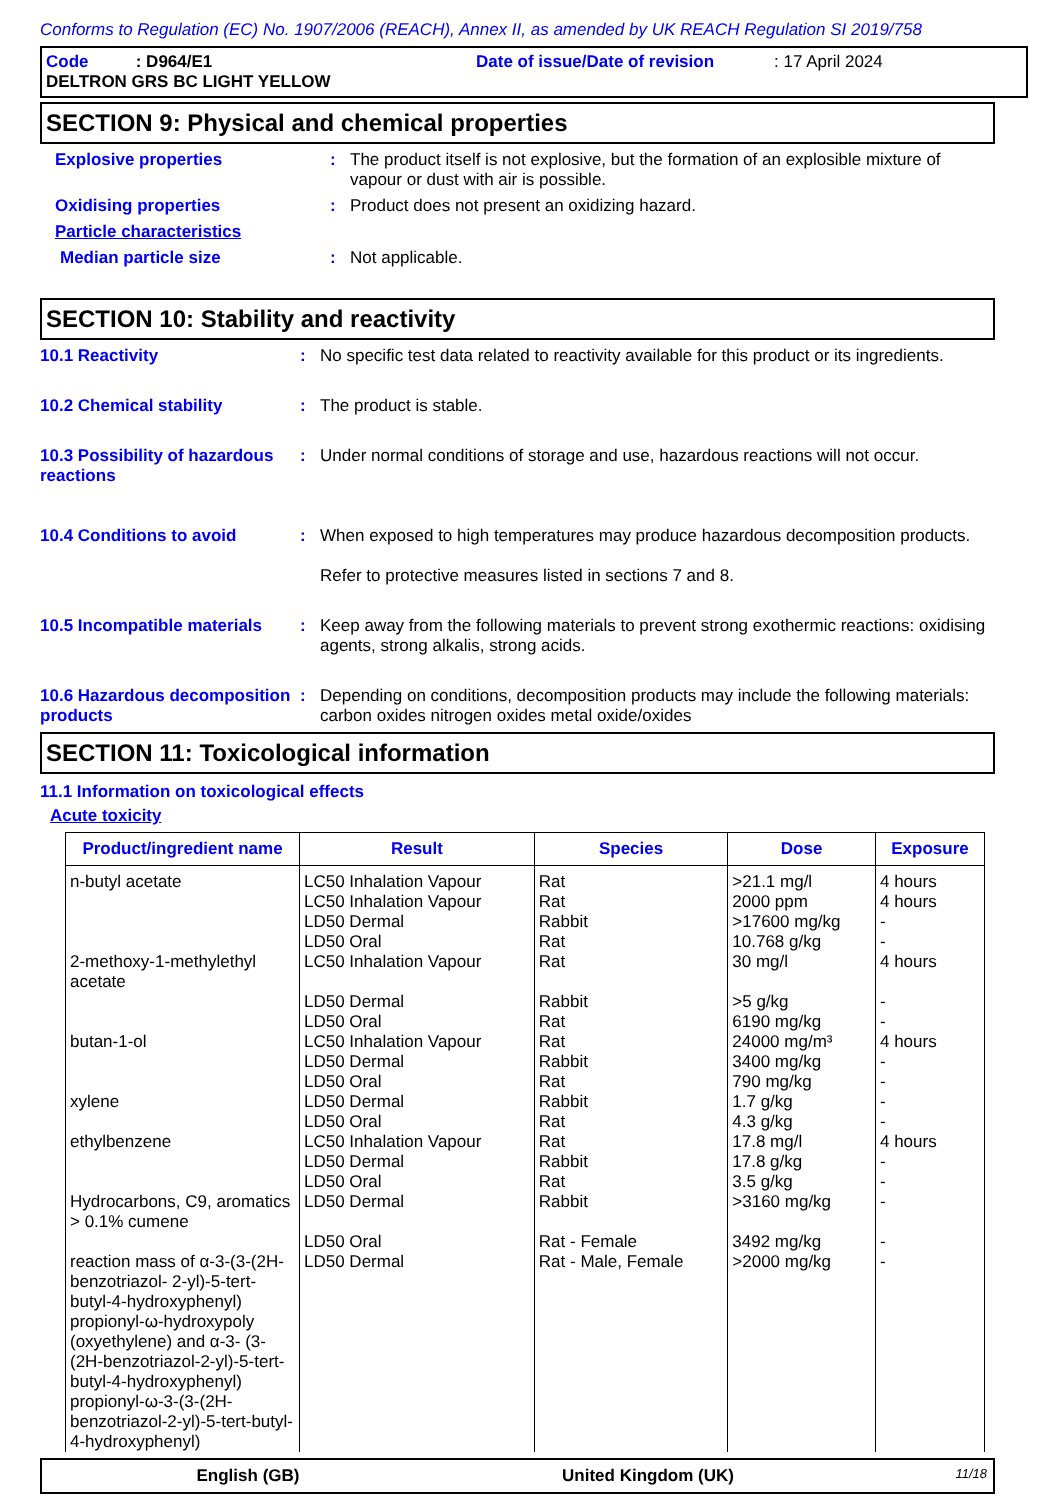Conforms to Regulation (EC) No. 1907/2006 (REACH), Annex II, as amended by UK REACH Regulation SI 2019/758
Code : D964/E1 Date of issue/Date of revision: 17 April 2024
DELTRON GRS BC LIGHT YELLOW
SECTION 9: Physical and chemical properties
Explosive properties : The product itself is not explosive, but the formation of an explosible mixture of vapour or dust with air is possible.
Oxidising properties : Product does not present an oxidizing hazard.
Particle characteristics
Median particle size : Not applicable.
SECTION 10: Stability and reactivity
10.1 Reactivity : No specific test data related to reactivity available for this product or its ingredients.
10.2 Chemical stability : The product is stable.
10.3 Possibility of hazardous reactions
: Under normal conditions of storage and use, hazardous reactions will not occur.
10.4 Conditions to avoid : When exposed to high temperatures may produce hazardous decomposition products.
Refer to protective measures listed in sections 7 and 8.
10.5 Incompatible materials
: Keep away from the following materials to prevent strong exothermic reactions: oxidising agents, strong alkalis, strong acids.
10.6 Hazardous decomposition products
: Depending on conditions, decomposition products may include the following materials: carbon oxides nitrogen oxides metal oxide/oxides
SECTION 11: Toxicological information
11.1 Information on toxicological effects
Acute toxicity
| Product/ingredient name | Result | Species | Dose | Exposure |
| --- | --- | --- | --- | --- |
| n-butyl acetate | LC50 Inhalation Vapour LC50 Inhalation Vapour LD50 Dermal LD50 Oral | Rat Rat Rabbit Rat | >21.1 mg/l 2000 ppm >17600 mg/kg 10.768 g/kg | 4 hours 4 hours - - |
| 2-methoxy-1-methylethyl acetate | LC50 Inhalation Vapour LD50 Dermal LD50 Oral | Rat Rabbit Rat | 30 mg/l >5 g/kg 6190 mg/kg | 4 hours - - |
| butan-1-ol | LC50 Inhalation Vapour LD50 Dermal LD50 Oral | Rat Rabbit Rat | 24000 mg/m³ 3400 mg/kg 790 mg/kg | 4 hours - - |
| xylene | LD50 Dermal LD50 Oral | Rabbit Rat | 1.7 g/kg 4.3 g/kg | - - |
| ethylbenzene | LC50 Inhalation Vapour LD50 Dermal LD50 Oral | Rat Rabbit Rat | 17.8 mg/l 17.8 g/kg 3.5 g/kg | 4 hours - - |
| Hydrocarbons, C9, aromatics > 0.1% cumene | LD50 Dermal LD50 Oral | Rabbit Rat - Female | >3160 mg/kg 3492 mg/kg | - - |
| reaction mass of α-3-(3-(2H-benzotriazol- 2-yl)-5-tert-butyl-4-hydroxyphenyl) propionyl-ω-hydroxypoly (oxyethylene) and α-3- (3-(2H-benzotriazol-2-yl)-5-tert-butyl-4-hydroxyphenyl) propionyl-ω-3-(3-(2H-benzotriazol-2-yl)-5-tert-butyl-4-hydroxyphenyl) | LD50 Dermal | Rat - Male, Female | >2000 mg/kg | - |
English (GB) United Kingdom (UK) 11/18